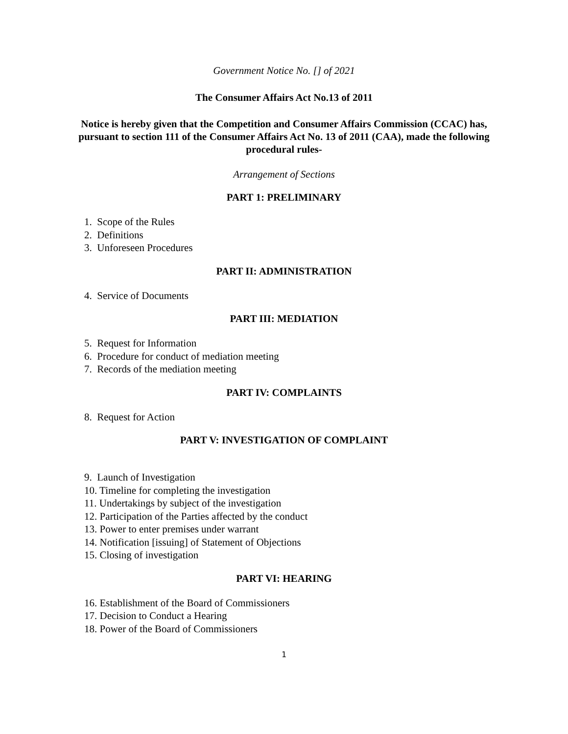Government Notice No. [] of 2021
The Consumer Affairs Act No.13 of 2011
Notice is hereby given that the Competition and Consumer Affairs Commission (CCAC) has, pursuant to section 111 of the Consumer Affairs Act No. 13 of 2011 (CAA), made the following procedural rules-
Arrangement of Sections
PART 1: PRELIMINARY
1. Scope of the Rules
2. Definitions
3. Unforeseen Procedures
PART II: ADMINISTRATION
4. Service of Documents
PART III: MEDIATION
5. Request for Information
6. Procedure for conduct of mediation meeting
7. Records of the mediation meeting
PART IV: COMPLAINTS
8. Request for Action
PART V: INVESTIGATION OF COMPLAINT
9. Launch of Investigation
10. Timeline for completing the investigation
11. Undertakings by subject of the investigation
12. Participation of the Parties affected by the conduct
13. Power to enter premises under warrant
14. Notification [issuing] of Statement of Objections
15. Closing of investigation
PART VI: HEARING
16. Establishment of the Board of Commissioners
17. Decision to Conduct a Hearing
18. Power of the Board of Commissioners
1